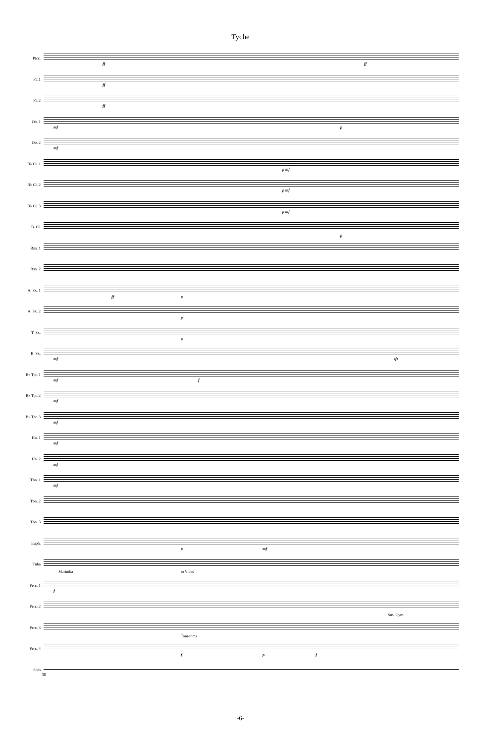Tyche
Picc.
ff ff
Fl. 1
ff
Fl. 2
ff
Ob. 1
mf p
Ob. 2
mf
B♭ Cl. 1
p mf
B♭ Cl. 2
p mf
B♭ Cl. 3
p mf
B. Cl.
p
Bsn. 1
Bsn. 2
A. Sx. 1
ff p
A. Sx. 2
p
T. Sx.
p
B. Sx.
mf sfz
B♭ Tpt. 1
mf f
B♭ Tpt. 2
mf
B♭ Tpt. 3
mf
Hn. 1
mf
Hn. 2
mf
Tbn. 1
mf
Tbn. 2
Tbn. 3
Euph.
p mf
Tuba
Marimba to Vibes
Perc. 1
f
Perc. 2
Sus. Cym.
Perc. 3
Tom-toms
Perc. 4
f p f
Solo
30
-6-